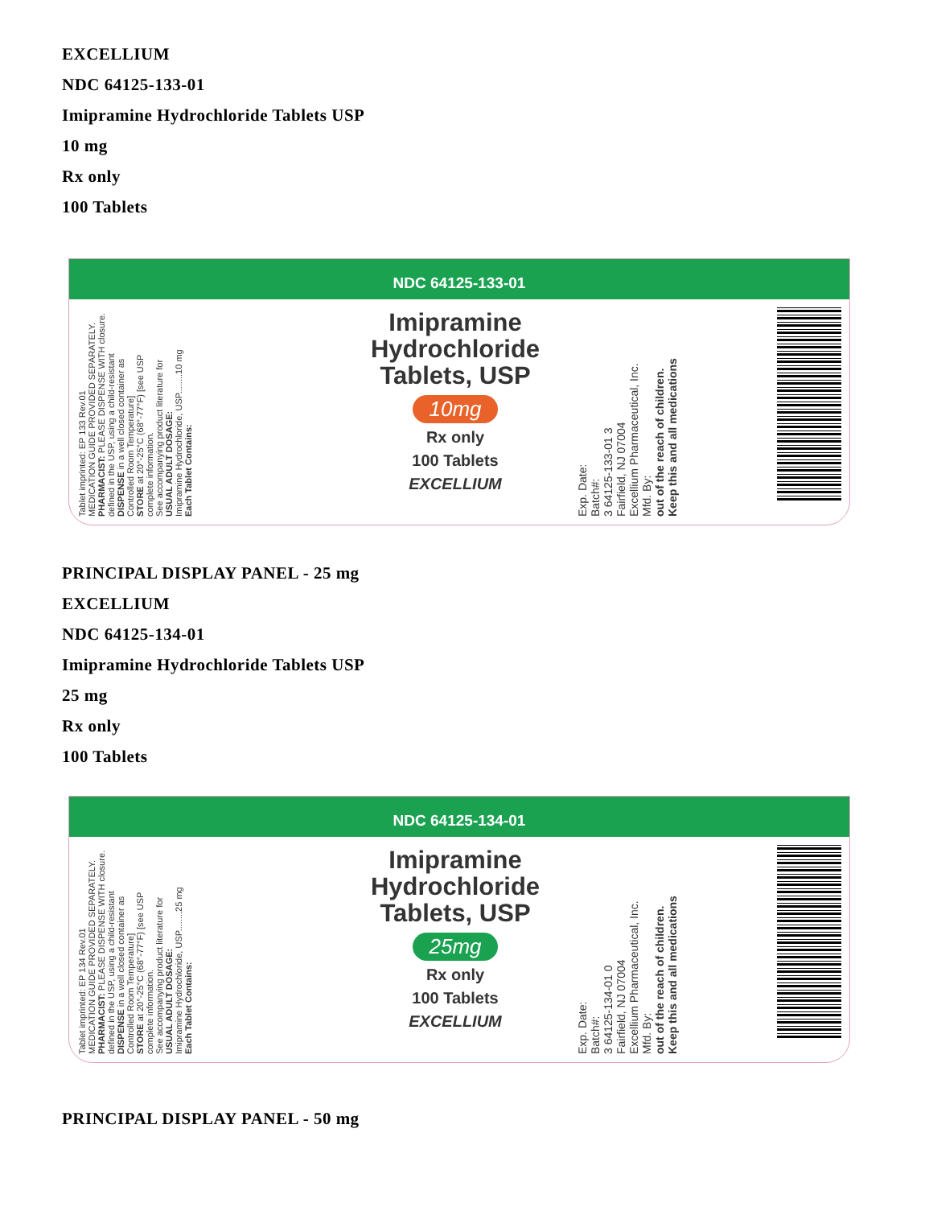EXCELLIUM
NDC 64125-133-01
Imipramine Hydrochloride Tablets USP
10 mg
Rx only
100 Tablets
NDC 64125-133-01
Tablet imprinted: EP 133 Rev.01
MEDICATION GUIDE PROVIDED SEPARATELY.
PHARMACIST: PLEASE DISPENSE WITH closure.
defined in the USP, using a child-resistant
DISPENSE in a well closed container as
Controlled Room Temperature]
STORE at 20°-25°C (68°-77°F) [see USP
complete information.
See accompanying product literature for
USUAL ADULT DOSAGE:
Imipramine Hydrochloride, USP........10 mg
Each Tablet Contains:
Imipramine Hydrochloride Tablets, USP
10mg
Rx only
100 Tablets
EXCELLIUM
Exp. Date:
Batch#:
3 64125-133-01 3
Fairfield, NJ 07004
Excellium Pharmaceutical, Inc.
Mfd. By:
out of the reach of children.
Keep this and all medications
PRINCIPAL DISPLAY PANEL - 25 mg
EXCELLIUM
NDC 64125-134-01
Imipramine Hydrochloride Tablets USP
25 mg
Rx only
100 Tablets
NDC 64125-134-01
Tablet imprinted: EP 134 Rev.01
MEDICATION GUIDE PROVIDED SEPARATELY.
PHARMACIST: PLEASE DISPENSE WITH closure.
defined in the USP, using a child-resistant
DISPENSE in a well closed container as
Controlled Room Temperature]
STORE at 20°-25°C (68°-77°F) [see USP
complete information.
See accompanying product literature for
USUAL ADULT DOSAGE:
Imipramine Hydrochloride, USP........25 mg
Each Tablet Contains:
Imipramine Hydrochloride Tablets, USP
25mg
Rx only
100 Tablets
EXCELLIUM
Exp. Date:
Batch#:
3 64125-134-01 0
Fairfield, NJ 07004
Excellium Pharmaceutical, Inc.
Mfd. By:
out of the reach of children.
Keep this and all medications
PRINCIPAL DISPLAY PANEL - 50 mg